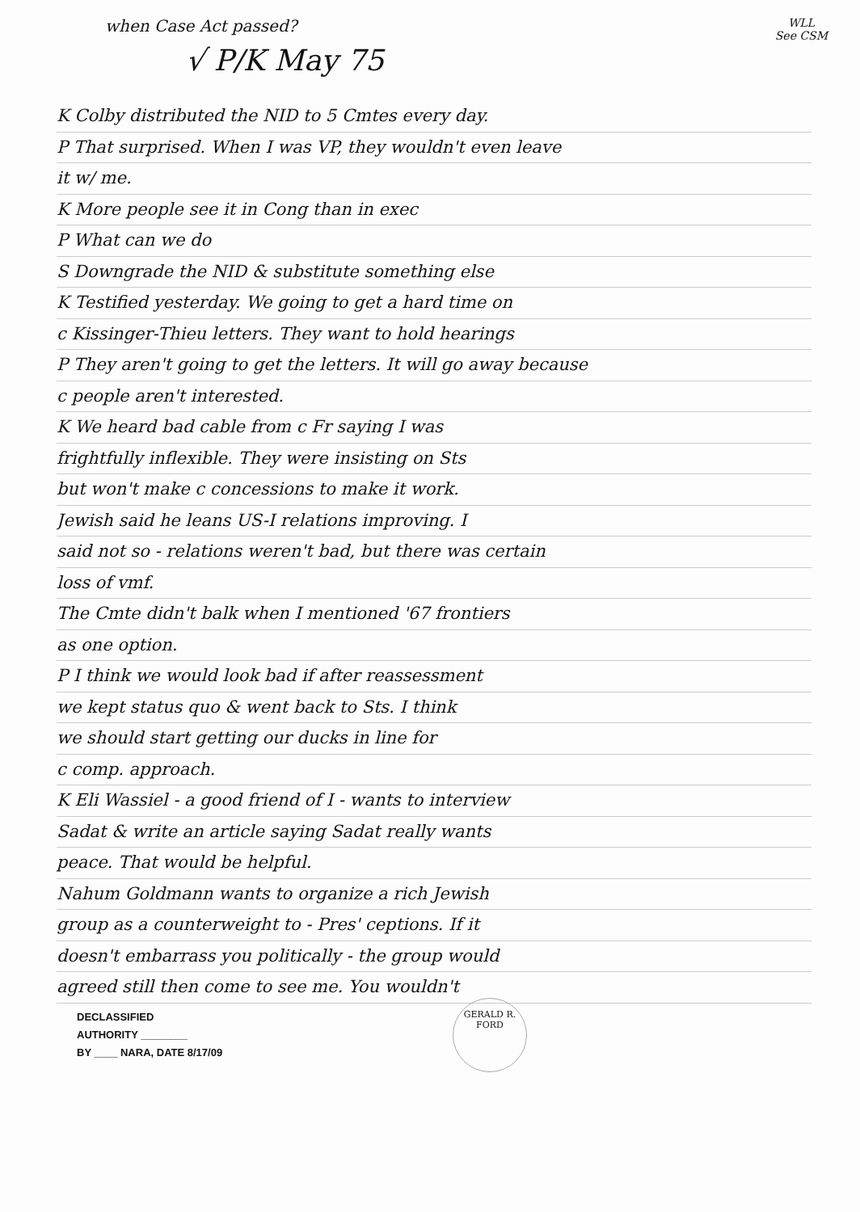WLL
See CSM
when Case Act passed?
√ P/K May 75
K Colby distributed the NID to 5 Cmtes every day.
P That surprised. When I was VP, they wouldn't even leave
it w/ me.
K More people see it in Cong than in exec
P What can we do
S Downgrade the NID & substitute something else
K Testified yesterday. We going to get a hard time on
c Kissinger-Thieu letters. They want to hold hearings
P They aren't going to get the letters. It will go away because
c people aren't interested.
K We heard bad cable from c Fr saying I was
frightfully inflexible. They were insisting on Sts
but won't make c concessions to make it work.
Jewish said he leans US-I relations improving. I
said not so - relations weren't bad, but there was certain
loss of vmf.
The Cmte didn't balk when I mentioned '67 frontiers
as one option.
P I think we would look bad if after reassessment
we kept status quo & went back to Sts. I think
we should start getting our ducks in line for
c comp. approach.
K Eli Wassiel - a good friend of I - wants to interview
Sadat & write an article saying Sadat really wants
peace. That would be helpful.
Nahum Goldmann wants to organize a rich Jewish
group as a counterweight to - Pres' ceptions. If it
doesn't embarrass you politically - the group would
agreed still then come to see me. You wouldn't
DECLASSIFIED
AUTHORITY ________
BY ____ NARA, DATE 8/17/09
GERALD R. FORD